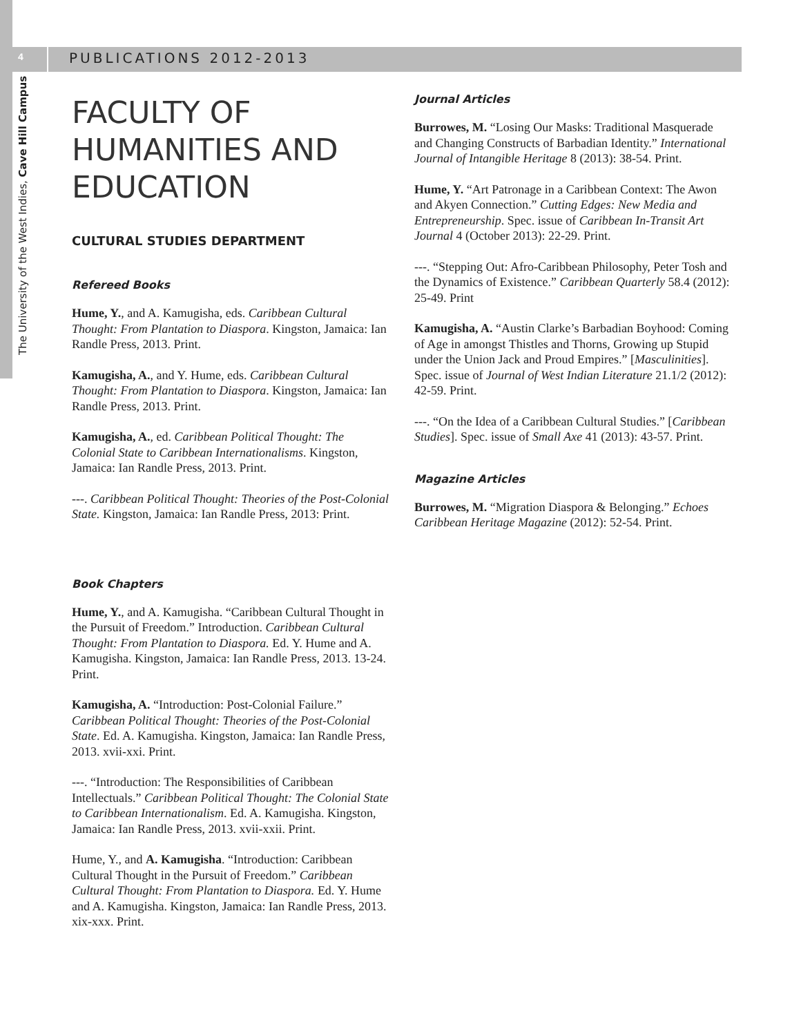4
PUBLICATIONS 2012-2013
The University of the West Indies, Cave Hill Campus
FACULTY OF HUMANITIES AND EDUCATION
CULTURAL STUDIES DEPARTMENT
Refereed Books
Hume, Y., and A. Kamugisha, eds. Caribbean Cultural Thought: From Plantation to Diaspora. Kingston, Jamaica: Ian Randle Press, 2013. Print.
Kamugisha, A., and Y. Hume, eds. Caribbean Cultural Thought: From Plantation to Diaspora. Kingston, Jamaica: Ian Randle Press, 2013. Print.
Kamugisha, A., ed. Caribbean Political Thought: The Colonial State to Caribbean Internationalisms. Kingston, Jamaica: Ian Randle Press, 2013. Print.
---. Caribbean Political Thought: Theories of the Post-Colonial State. Kingston, Jamaica: Ian Randle Press, 2013: Print.
Book Chapters
Hume, Y., and A. Kamugisha. “Caribbean Cultural Thought in the Pursuit of Freedom.” Introduction. Caribbean Cultural Thought: From Plantation to Diaspora. Ed. Y. Hume and A. Kamugisha. Kingston, Jamaica: Ian Randle Press, 2013. 13-24. Print.
Kamugisha, A. “Introduction: Post-Colonial Failure.” Caribbean Political Thought: Theories of the Post-Colonial State. Ed. A. Kamugisha. Kingston, Jamaica: Ian Randle Press, 2013. xvii-xxi. Print.
---. “Introduction: The Responsibilities of Caribbean Intellectuals.” Caribbean Political Thought: The Colonial State to Caribbean Internationalism. Ed. A. Kamugisha. Kingston, Jamaica: Ian Randle Press, 2013. xvii-xxii. Print.
Hume, Y., and A. Kamugisha. “Introduction: Caribbean Cultural Thought in the Pursuit of Freedom.” Caribbean Cultural Thought: From Plantation to Diaspora. Ed. Y. Hume and A. Kamugisha. Kingston, Jamaica: Ian Randle Press, 2013. xix-xxx. Print.
Journal Articles
Burrowes, M. “Losing Our Masks: Traditional Masquerade and Changing Constructs of Barbadian Identity.” International Journal of Intangible Heritage 8 (2013): 38-54. Print.
Hume, Y. “Art Patronage in a Caribbean Context: The Awon and Akyen Connection.” Cutting Edges: New Media and Entrepreneurship. Spec. issue of Caribbean In-Transit Art Journal 4 (October 2013): 22-29. Print.
---. “Stepping Out: Afro-Caribbean Philosophy, Peter Tosh and the Dynamics of Existence.” Caribbean Quarterly 58.4 (2012): 25-49. Print
Kamugisha, A. “Austin Clarke’s Barbadian Boyhood: Coming of Age in amongst Thistles and Thorns, Growing up Stupid under the Union Jack and Proud Empires.” [Masculinities]. Spec. issue of Journal of West Indian Literature 21.1/2 (2012): 42-59. Print.
---. “On the Idea of a Caribbean Cultural Studies.” [Caribbean Studies]. Spec. issue of Small Axe 41 (2013): 43-57. Print.
Magazine Articles
Burrowes, M. “Migration Diaspora & Belonging.” Echoes Caribbean Heritage Magazine (2012): 52-54. Print.